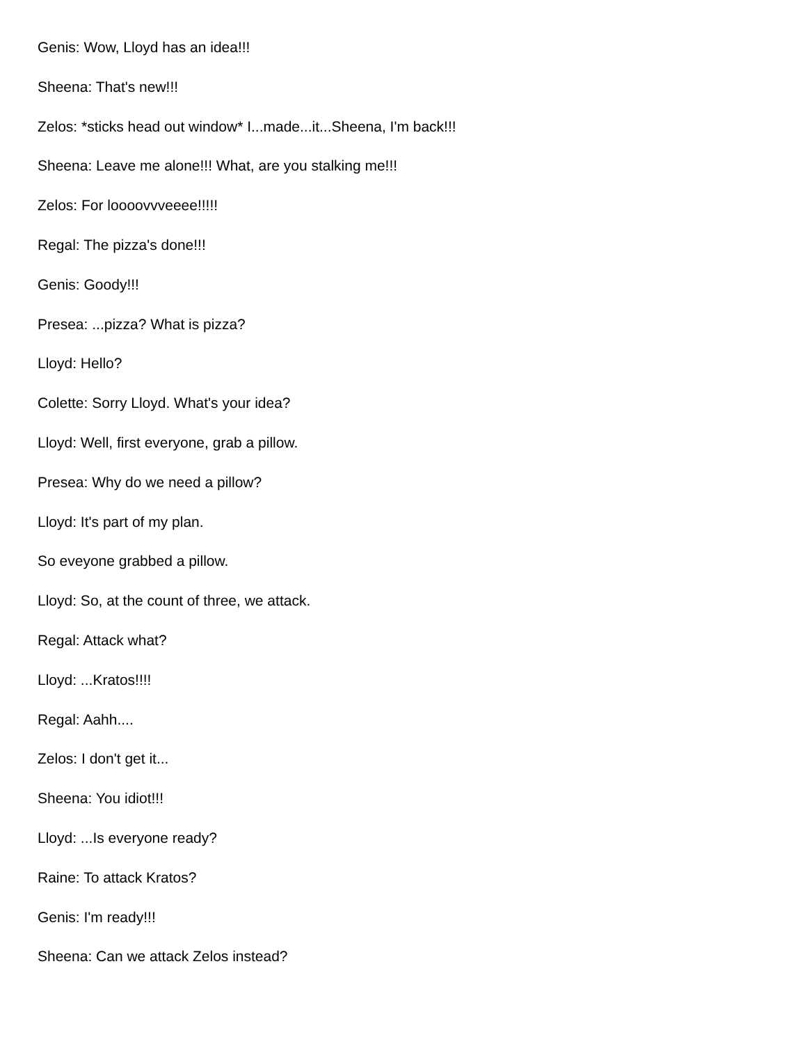Genis: Wow, Lloyd has an idea!!!
Sheena: That's new!!!
Zelos: *sticks head out window* I...made...it...Sheena, I'm back!!!
Sheena: Leave me alone!!! What, are you stalking me!!!
Zelos: For loooovvveeee!!!!!
Regal: The pizza's done!!!
Genis: Goody!!!
Presea: ...pizza? What is pizza?
Lloyd: Hello?
Colette: Sorry Lloyd. What's your idea?
Lloyd: Well, first everyone, grab a pillow.
Presea: Why do we need a pillow?
Lloyd: It's part of my plan.
So eveyone grabbed a pillow.
Lloyd: So, at the count of three, we attack.
Regal: Attack what?
Lloyd: ...Kratos!!!!
Regal: Aahh....
Zelos: I don't get it...
Sheena: You idiot!!!
Lloyd: ...Is everyone ready?
Raine: To attack Kratos?
Genis: I'm ready!!!
Sheena: Can we attack Zelos instead?